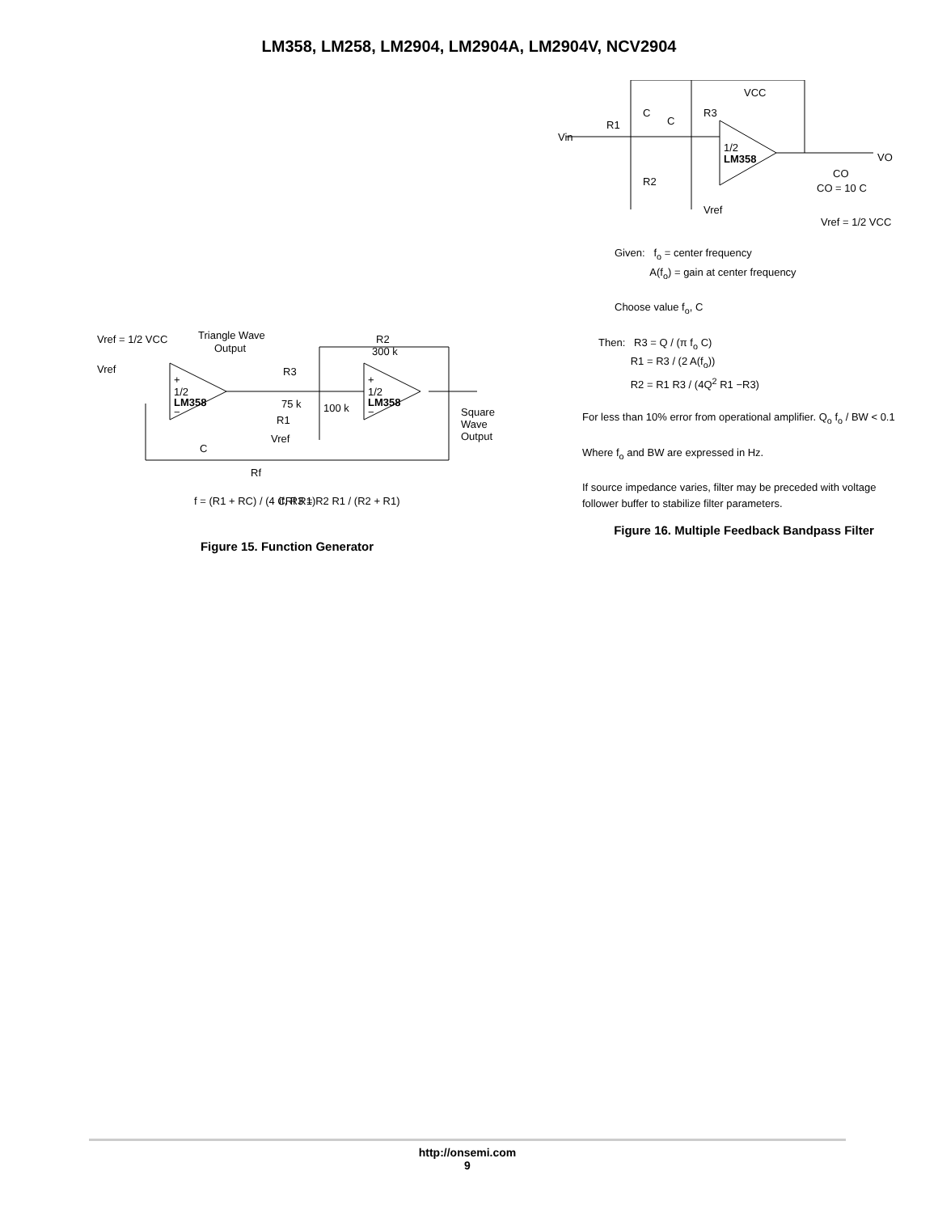LM358, LM258, LM2904, LM2904A, LM2904V, NCV2904
Vref = 1/2 VCC
Triangle Wave
Output
Vref
+
1/2
LM358
−
+
1/2
LM358
−
R2
300 k
R3
75 k
R1
100 k
Square
Wave
Output
Vref
C
Rf
f = (R1 + RC) / (4 CRf R1)
if, R3 = R2 R1 / (R2 + R1)
Figure 15. Function Generator
Vin
R1
C
C
R3
R2
VCC
1/2
LM358
Vref
VO
CO
CO = 10 C
Vref = 1/2 VCC
Given: f<sub>o</sub> = center frequency
A(f<sub>o</sub>) = gain at center frequency
Choose value f<sub>o</sub>, C
Then: R3 = Q / (π f<sub>o</sub> C)
R1 = R3 / (2 A(f<sub>o</sub>))
R2 = R1 R3 / (4Q<sup>2</sup> R1 −R3)
For less than 10% error from operational amplifier. Q<sub>o</sub> f<sub>o</sub> / BW < 0.1
Where f<sub>o</sub> and BW are expressed in Hz.
If source impedance varies, filter may be preceded with voltage
follower buffer to stabilize filter parameters.
Figure 16. Multiple Feedback Bandpass Filter
http://onsemi.com
9